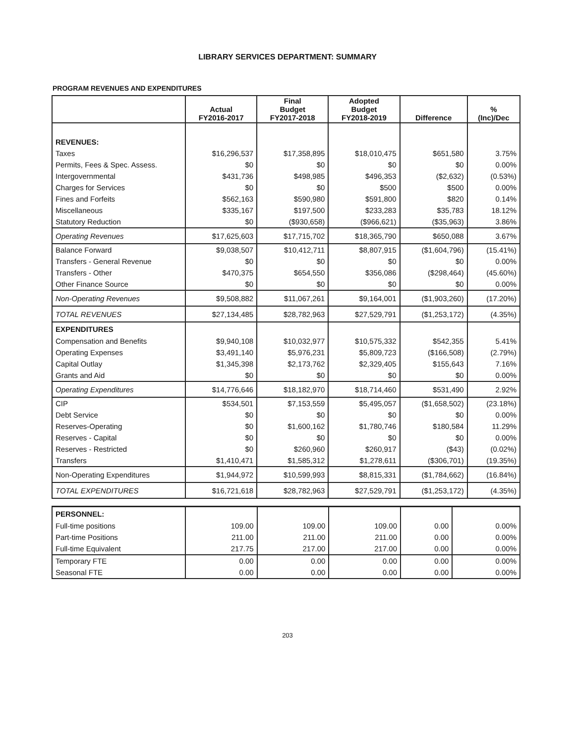LIBRARY SERVICES DEPARTMENT: SUMMARY
PROGRAM REVENUES AND EXPENDITURES
| | Actual FY2016-2017 | Final Budget FY2017-2018 | Adopted Budget FY2018-2019 | Difference | % (Inc)/Dec |
| --- | --- | --- | --- | --- | --- |
| REVENUES: | | | | | |
| Taxes | $16,296,537 | $17,358,895 | $18,010,475 | $651,580 | 3.75% |
| Permits, Fees & Spec. Assess. | $0 | $0 | $0 | $0 | 0.00% |
| Intergovernmental | $431,736 | $498,985 | $496,353 | ($2,632) | (0.53%) |
| Charges for Services | $0 | $0 | $500 | $500 | 0.00% |
| Fines and Forfeits | $562,163 | $590,980 | $591,800 | $820 | 0.14% |
| Miscellaneous | $335,167 | $197,500 | $233,283 | $35,783 | 18.12% |
| Statutory Reduction | $0 | ($930,658) | ($966,621) | ($35,963) | 3.86% |
| Operating Revenues | $17,625,603 | $17,715,702 | $18,365,790 | $650,088 | 3.67% |
| Balance Forward | $9,038,507 | $10,412,711 | $8,807,915 | ($1,604,796) | (15.41%) |
| Transfers - General Revenue | $0 | $0 | $0 | $0 | 0.00% |
| Transfers - Other | $470,375 | $654,550 | $356,086 | ($298,464) | (45.60%) |
| Other Finance Source | $0 | $0 | $0 | $0 | 0.00% |
| Non-Operating Revenues | $9,508,882 | $11,067,261 | $9,164,001 | ($1,903,260) | (17.20%) |
| TOTAL REVENUES | $27,134,485 | $28,782,963 | $27,529,791 | ($1,253,172) | (4.35%) |
| EXPENDITURES | | | | | |
| Compensation and Benefits | $9,940,108 | $10,032,977 | $10,575,332 | $542,355 | 5.41% |
| Operating Expenses | $3,491,140 | $5,976,231 | $5,809,723 | ($166,508) | (2.79%) |
| Capital Outlay | $1,345,398 | $2,173,762 | $2,329,405 | $155,643 | 7.16% |
| Grants and Aid | $0 | $0 | $0 | $0 | 0.00% |
| Operating Expenditures | $14,776,646 | $18,182,970 | $18,714,460 | $531,490 | 2.92% |
| CIP | $534,501 | $7,153,559 | $5,495,057 | ($1,658,502) | (23.18%) |
| Debt Service | $0 | $0 | $0 | $0 | 0.00% |
| Reserves-Operating | $0 | $1,600,162 | $1,780,746 | $180,584 | 11.29% |
| Reserves - Capital | $0 | $0 | $0 | $0 | 0.00% |
| Reserves - Restricted | $0 | $260,960 | $260,917 | ($43) | (0.02%) |
| Transfers | $1,410,471 | $1,585,312 | $1,278,611 | ($306,701) | (19.35%) |
| Non-Operating Expenditures | $1,944,972 | $10,599,993 | $8,815,331 | ($1,784,662) | (16.84%) |
| TOTAL EXPENDITURES | $16,721,618 | $28,782,963 | $27,529,791 | ($1,253,172) | (4.35%) |
| PERSONNEL: | | | | | |
| Full-time positions | 109.00 | 109.00 | 109.00 | 0.00 | 0.00% |
| Part-time Positions | 211.00 | 211.00 | 211.00 | 0.00 | 0.00% |
| Full-time Equivalent | 217.75 | 217.00 | 217.00 | 0.00 | 0.00% |
| Temporary FTE | 0.00 | 0.00 | 0.00 | 0.00 | 0.00% |
| Seasonal FTE | 0.00 | 0.00 | 0.00 | 0.00 | 0.00% |
203